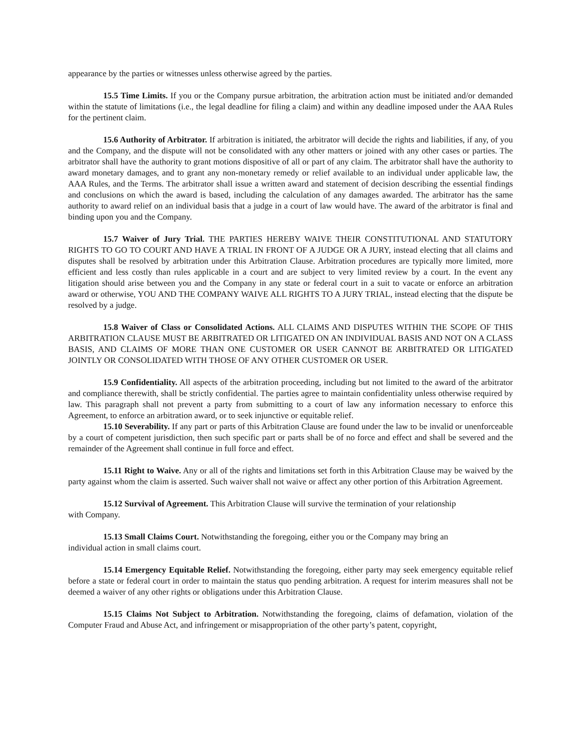appearance by the parties or witnesses unless otherwise agreed by the parties.
15.5 Time Limits. If you or the Company pursue arbitration, the arbitration action must be initiated and/or demanded within the statute of limitations (i.e., the legal deadline for filing a claim) and within any deadline imposed under the AAA Rules for the pertinent claim.
15.6 Authority of Arbitrator. If arbitration is initiated, the arbitrator will decide the rights and liabilities, if any, of you and the Company, and the dispute will not be consolidated with any other matters or joined with any other cases or parties. The arbitrator shall have the authority to grant motions dispositive of all or part of any claim. The arbitrator shall have the authority to award monetary damages, and to grant any non-monetary remedy or relief available to an individual under applicable law, the AAA Rules, and the Terms. The arbitrator shall issue a written award and statement of decision describing the essential findings and conclusions on which the award is based, including the calculation of any damages awarded. The arbitrator has the same authority to award relief on an individual basis that a judge in a court of law would have. The award of the arbitrator is final and binding upon you and the Company.
15.7 Waiver of Jury Trial. THE PARTIES HEREBY WAIVE THEIR CONSTITUTIONAL AND STATUTORY RIGHTS TO GO TO COURT AND HAVE A TRIAL IN FRONT OF A JUDGE OR A JURY, instead electing that all claims and disputes shall be resolved by arbitration under this Arbitration Clause. Arbitration procedures are typically more limited, more efficient and less costly than rules applicable in a court and are subject to very limited review by a court. In the event any litigation should arise between you and the Company in any state or federal court in a suit to vacate or enforce an arbitration award or otherwise, YOU AND THE COMPANY WAIVE ALL RIGHTS TO A JURY TRIAL, instead electing that the dispute be resolved by a judge.
15.8 Waiver of Class or Consolidated Actions. ALL CLAIMS AND DISPUTES WITHIN THE SCOPE OF THIS ARBITRATION CLAUSE MUST BE ARBITRATED OR LITIGATED ON AN INDIVIDUAL BASIS AND NOT ON A CLASS BASIS, AND CLAIMS OF MORE THAN ONE CUSTOMER OR USER CANNOT BE ARBITRATED OR LITIGATED JOINTLY OR CONSOLIDATED WITH THOSE OF ANY OTHER CUSTOMER OR USER.
15.9 Confidentiality. All aspects of the arbitration proceeding, including but not limited to the award of the arbitrator and compliance therewith, shall be strictly confidential. The parties agree to maintain confidentiality unless otherwise required by law. This paragraph shall not prevent a party from submitting to a court of law any information necessary to enforce this Agreement, to enforce an arbitration award, or to seek injunctive or equitable relief.
15.10 Severability. If any part or parts of this Arbitration Clause are found under the law to be invalid or unenforceable by a court of competent jurisdiction, then such specific part or parts shall be of no force and effect and shall be severed and the remainder of the Agreement shall continue in full force and effect.
15.11 Right to Waive. Any or all of the rights and limitations set forth in this Arbitration Clause may be waived by the party against whom the claim is asserted. Such waiver shall not waive or affect any other portion of this Arbitration Agreement.
15.12 Survival of Agreement. This Arbitration Clause will survive the termination of your relationship
with Company.
15.13 Small Claims Court. Notwithstanding the foregoing, either you or the Company may bring an
individual action in small claims court.
15.14 Emergency Equitable Relief. Notwithstanding the foregoing, either party may seek emergency equitable relief before a state or federal court in order to maintain the status quo pending arbitration. A request for interim measures shall not be deemed a waiver of any other rights or obligations under this Arbitration Clause.
15.15 Claims Not Subject to Arbitration. Notwithstanding the foregoing, claims of defamation, violation of the Computer Fraud and Abuse Act, and infringement or misappropriation of the other party’s patent, copyright,